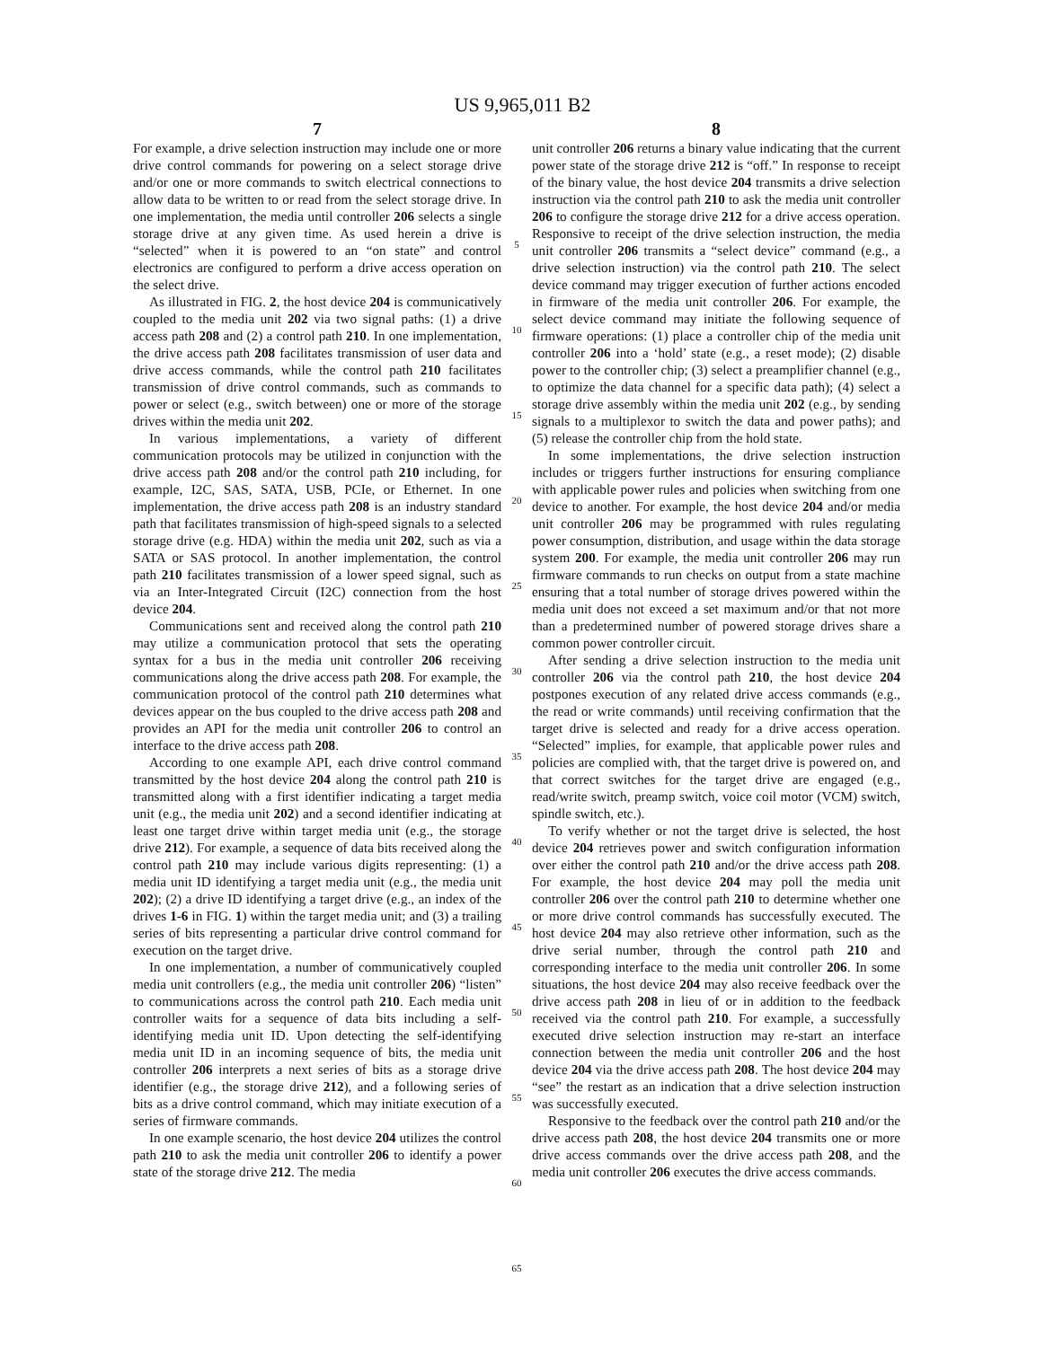US 9,965,011 B2
7
For example, a drive selection instruction may include one or more drive control commands for powering on a select storage drive and/or one or more commands to switch electrical connections to allow data to be written to or read from the select storage drive. In one implementation, the media until controller 206 selects a single storage drive at any given time. As used herein a drive is “selected” when it is powered to an “on state” and control electronics are configured to perform a drive access operation on the select drive.
As illustrated in FIG. 2, the host device 204 is communicatively coupled to the media unit 202 via two signal paths: (1) a drive access path 208 and (2) a control path 210. In one implementation, the drive access path 208 facilitates transmission of user data and drive access commands, while the control path 210 facilitates transmission of drive control commands, such as commands to power or select (e.g., switch between) one or more of the storage drives within the media unit 202.
In various implementations, a variety of different communication protocols may be utilized in conjunction with the drive access path 208 and/or the control path 210 including, for example, I2C, SAS, SATA, USB, PCIe, or Ethernet. In one implementation, the drive access path 208 is an industry standard path that facilitates transmission of high-speed signals to a selected storage drive (e.g. HDA) within the media unit 202, such as via a SATA or SAS protocol. In another implementation, the control path 210 facilitates transmission of a lower speed signal, such as via an Inter-Integrated Circuit (I2C) connection from the host device 204.
Communications sent and received along the control path 210 may utilize a communication protocol that sets the operating syntax for a bus in the media unit controller 206 receiving communications along the drive access path 208. For example, the communication protocol of the control path 210 determines what devices appear on the bus coupled to the drive access path 208 and provides an API for the media unit controller 206 to control an interface to the drive access path 208.
According to one example API, each drive control command transmitted by the host device 204 along the control path 210 is transmitted along with a first identifier indicating a target media unit (e.g., the media unit 202) and a second identifier indicating at least one target drive within target media unit (e.g., the storage drive 212). For example, a sequence of data bits received along the control path 210 may include various digits representing: (1) a media unit ID identifying a target media unit (e.g., the media unit 202); (2) a drive ID identifying a target drive (e.g., an index of the drives 1-6 in FIG. 1) within the target media unit; and (3) a trailing series of bits representing a particular drive control command for execution on the target drive.
In one implementation, a number of communicatively coupled media unit controllers (e.g., the media unit controller 206) “listen” to communications across the control path 210. Each media unit controller waits for a sequence of data bits including a self-identifying media unit ID. Upon detecting the self-identifying media unit ID in an incoming sequence of bits, the media unit controller 206 interprets a next series of bits as a storage drive identifier (e.g., the storage drive 212), and a following series of bits as a drive control command, which may initiate execution of a series of firmware commands.
In one example scenario, the host device 204 utilizes the control path 210 to ask the media unit controller 206 to identify a power state of the storage drive 212. The media
5
10
15
20
25
30
35
40
45
50
55
60
65
8
unit controller 206 returns a binary value indicating that the current power state of the storage drive 212 is “off.” In response to receipt of the binary value, the host device 204 transmits a drive selection instruction via the control path 210 to ask the media unit controller 206 to configure the storage drive 212 for a drive access operation. Responsive to receipt of the drive selection instruction, the media unit controller 206 transmits a “select device” command (e.g., a drive selection instruction) via the control path 210. The select device command may trigger execution of further actions encoded in firmware of the media unit controller 206. For example, the select device command may initiate the following sequence of firmware operations: (1) place a controller chip of the media unit controller 206 into a ‘hold’ state (e.g., a reset mode); (2) disable power to the controller chip; (3) select a preamplifier channel (e.g., to optimize the data channel for a specific data path); (4) select a storage drive assembly within the media unit 202 (e.g., by sending signals to a multiplexor to switch the data and power paths); and (5) release the controller chip from the hold state.
In some implementations, the drive selection instruction includes or triggers further instructions for ensuring compliance with applicable power rules and policies when switching from one device to another. For example, the host device 204 and/or media unit controller 206 may be programmed with rules regulating power consumption, distribution, and usage within the data storage system 200. For example, the media unit controller 206 may run firmware commands to run checks on output from a state machine ensuring that a total number of storage drives powered within the media unit does not exceed a set maximum and/or that not more than a predetermined number of powered storage drives share a common power controller circuit.
After sending a drive selection instruction to the media unit controller 206 via the control path 210, the host device 204 postpones execution of any related drive access commands (e.g., the read or write commands) until receiving confirmation that the target drive is selected and ready for a drive access operation. “Selected” implies, for example, that applicable power rules and policies are complied with, that the target drive is powered on, and that correct switches for the target drive are engaged (e.g., read/write switch, preamp switch, voice coil motor (VCM) switch, spindle switch, etc.).
To verify whether or not the target drive is selected, the host device 204 retrieves power and switch configuration information over either the control path 210 and/or the drive access path 208. For example, the host device 204 may poll the media unit controller 206 over the control path 210 to determine whether one or more drive control commands has successfully executed. The host device 204 may also retrieve other information, such as the drive serial number, through the control path 210 and corresponding interface to the media unit controller 206. In some situations, the host device 204 may also receive feedback over the drive access path 208 in lieu of or in addition to the feedback received via the control path 210. For example, a successfully executed drive selection instruction may re-start an interface connection between the media unit controller 206 and the host device 204 via the drive access path 208. The host device 204 may “see” the restart as an indication that a drive selection instruction was successfully executed.
Responsive to the feedback over the control path 210 and/or the drive access path 208, the host device 204 transmits one or more drive access commands over the drive access path 208, and the media unit controller 206 executes the drive access commands.